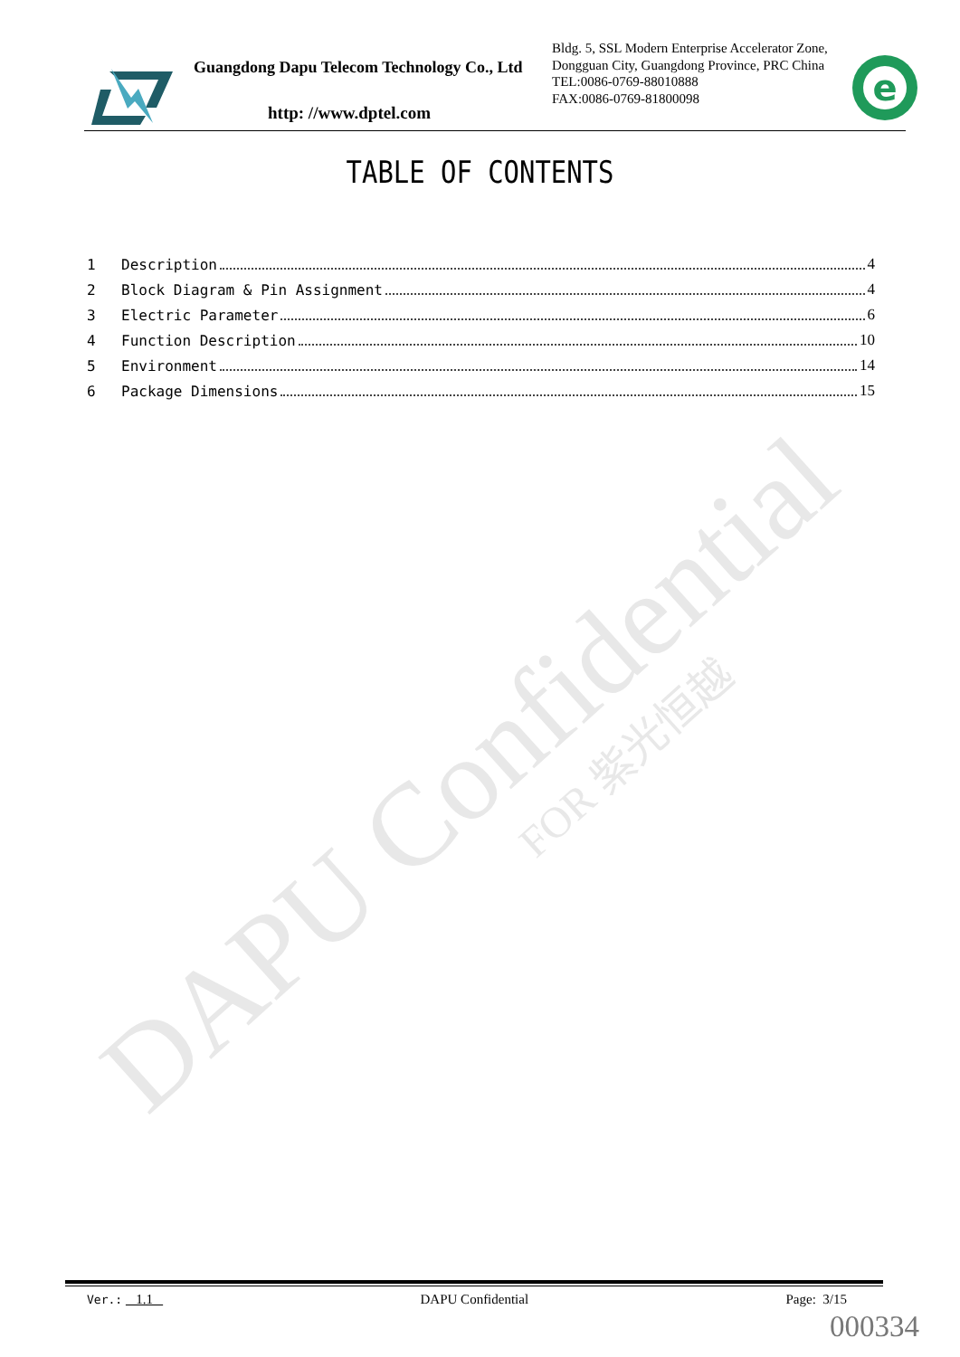DAPU Confidential FOR 紫光恒越
Guangdong Dapu Telecom Technology Co., Ltd
http: //www.dptel.com
Bldg. 5, SSL Modern Enterprise Accelerator Zone, Dongguan City, Guangdong Province, PRC China
TEL:0086-0769-88010888
FAX:0086-0769-81800098
e
TABLE OF CONTENTS
1 Description 4
2 Block Diagram & Pin Assignment 4
3 Electric Parameter 6
4 Function Description 10
5 Environment 14
6 Package Dimensions 15
Ver.: 1.1 DAPU Confidential Page: 3/15
000334